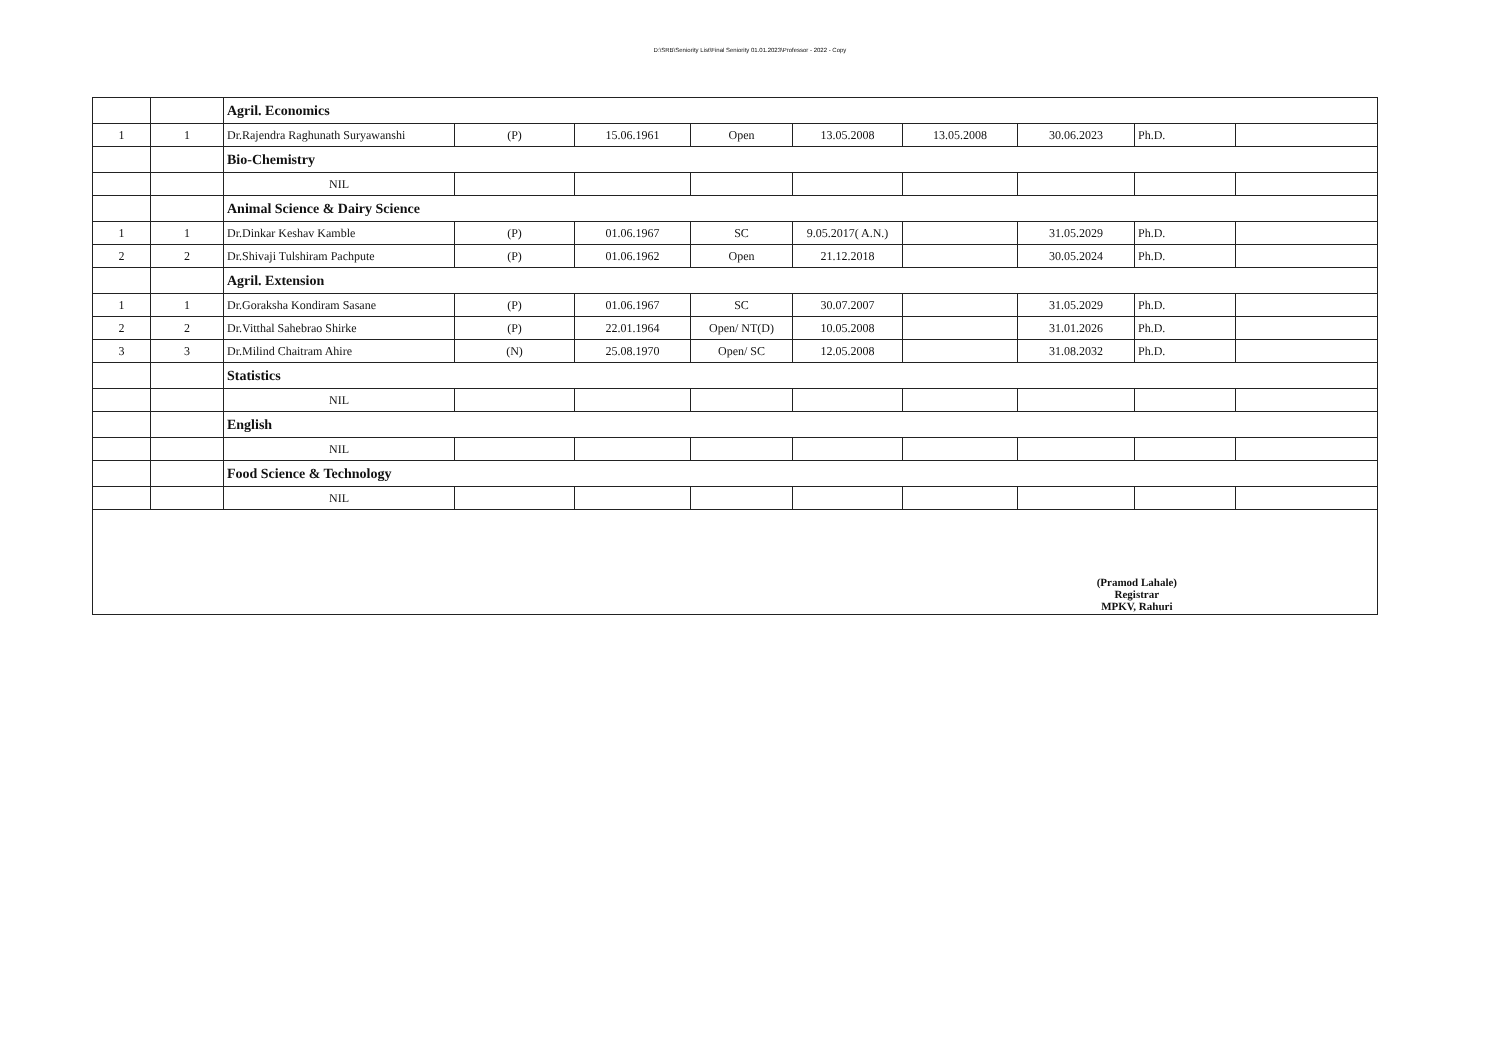D:\SRB\Seniority List\Final Seniority 01.01.2023\Professor - 2022 - Copy
| | | Agril. Economics | | | | | | | | |
| 1 | 1 | Dr.Rajendra Raghunath Suryawanshi | (P) | 15.06.1961 | Open | 13.05.2008 | 13.05.2008 | 30.06.2023 | Ph.D. | |
| | | Bio-Chemistry | | | | | | | | |
| | | NIL | | | | | | | | |
| | | Animal Science & Dairy Science | | | | | | | | |
| 1 | 1 | Dr.Dinkar Keshav Kamble | (P) | 01.06.1967 | SC | 9.05.2017( A.N.) | | 31.05.2029 | Ph.D. | |
| 2 | 2 | Dr.Shivaji Tulshiram Pachpute | (P) | 01.06.1962 | Open | 21.12.2018 | | 30.05.2024 | Ph.D. | |
| | | Agril. Extension | | | | | | | | |
| 1 | 1 | Dr.Goraksha Kondiram Sasane | (P) | 01.06.1967 | SC | 30.07.2007 | | 31.05.2029 | Ph.D. | |
| 2 | 2 | Dr.Vitthal Sahebrao Shirke | (P) | 22.01.1964 | Open/ NT(D) | 10.05.2008 | | 31.01.2026 | Ph.D. | |
| 3 | 3 | Dr.Milind Chaitram Ahire | (N) | 25.08.1970 | Open/ SC | 12.05.2008 | | 31.08.2032 | Ph.D. | |
| | | Statistics | | | | | | | | |
| | | NIL | | | | | | | | |
| | | English | | | | | | | | |
| | | NIL | | | | | | | | |
| | | Food Science & Technology | | | | | | | | |
| | | NIL | | | | | | | | |
| (Pramod Lahale) Registrar MPKV, Rahuri | | | | | | | | | | |